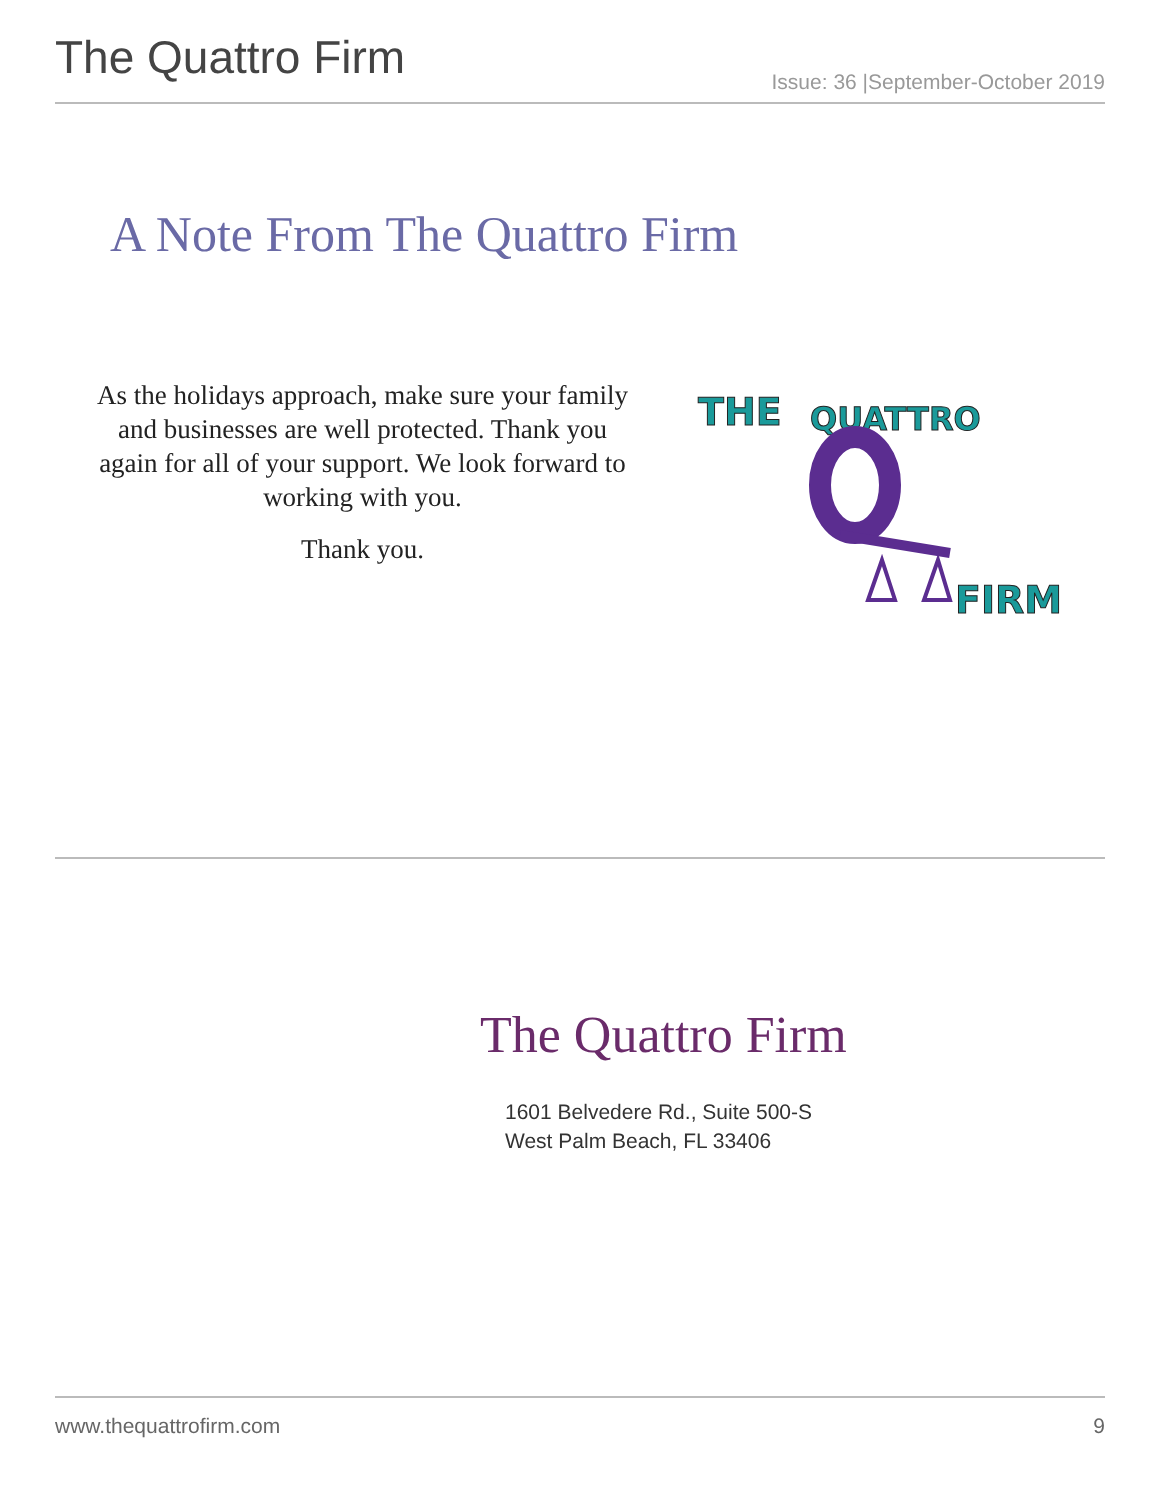The Quattro Firm
Issue: 36 |September-October 2019
A Note From The Quattro Firm
As the holidays approach, make sure your family and businesses are well protected. Thank you again for all of your support. We look forward to working with you.
Thank you.
THE
QUATTRO
FIRM
The Quattro Firm
1601 Belvedere Rd., Suite 500-S
West Palm Beach, FL 33406
www.thequattrofirm.com 9